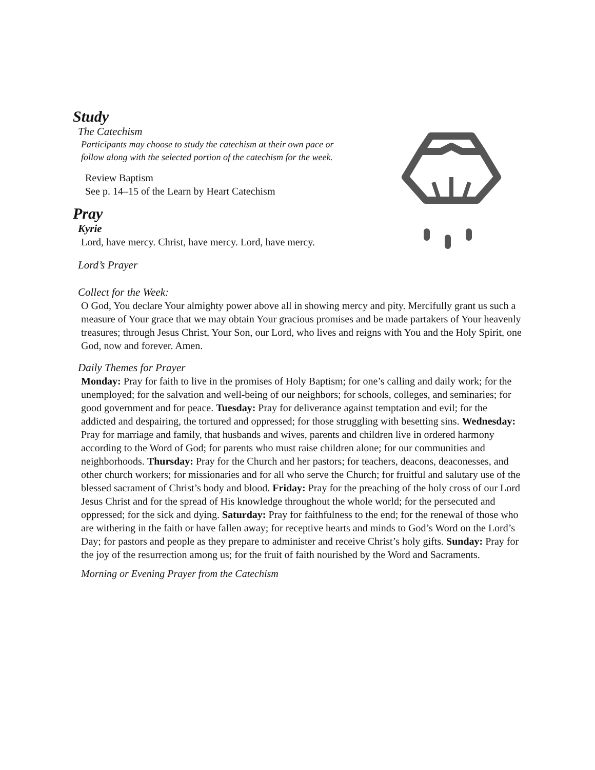Study
The Catechism
Participants may choose to study the catechism at their own pace or
follow along with the selected portion of the catechism for the week.
Review Baptism
See p. 14–15 of the Learn by Heart Catechism
Pray
Kyrie
Lord, have mercy. Christ, have mercy. Lord, have mercy.
Lord’s Prayer
Collect for the Week:
O God, You declare Your almighty power above all in showing mercy and pity. Mercifully grant us such a measure of Your grace that we may obtain Your gracious promises and be made partakers of Your heavenly treasures; through Jesus Christ, Your Son, our Lord, who lives and reigns with You and the Holy Spirit, one God, now and forever. Amen.
Daily Themes for Prayer
Monday: Pray for faith to live in the promises of Holy Baptism; for one’s calling and daily work; for the unemployed; for the salvation and well-being of our neighbors; for schools, colleges, and seminaries; for good government and for peace. Tuesday: Pray for deliverance against temptation and evil; for the addicted and despairing, the tortured and oppressed; for those struggling with besetting sins. Wednesday: Pray for marriage and family, that husbands and wives, parents and children live in ordered harmony according to the Word of God; for parents who must raise children alone; for our communities and neighborhoods. Thursday: Pray for the Church and her pastors; for teachers, deacons, deaconesses, and other church workers; for missionaries and for all who serve the Church; for fruitful and salutary use of the blessed sacrament of Christ’s body and blood. Friday: Pray for the preaching of the holy cross of our Lord Jesus Christ and for the spread of His knowledge throughout the whole world; for the persecuted and oppressed; for the sick and dying. Saturday: Pray for faithfulness to the end; for the renewal of those who are withering in the faith or have fallen away; for receptive hearts and minds to God’s Word on the Lord’s Day; for pastors and people as they prepare to administer and receive Christ’s holy gifts. Sunday: Pray for the joy of the resurrection among us; for the fruit of faith nourished by the Word and Sacraments.
Morning or Evening Prayer from the Catechism